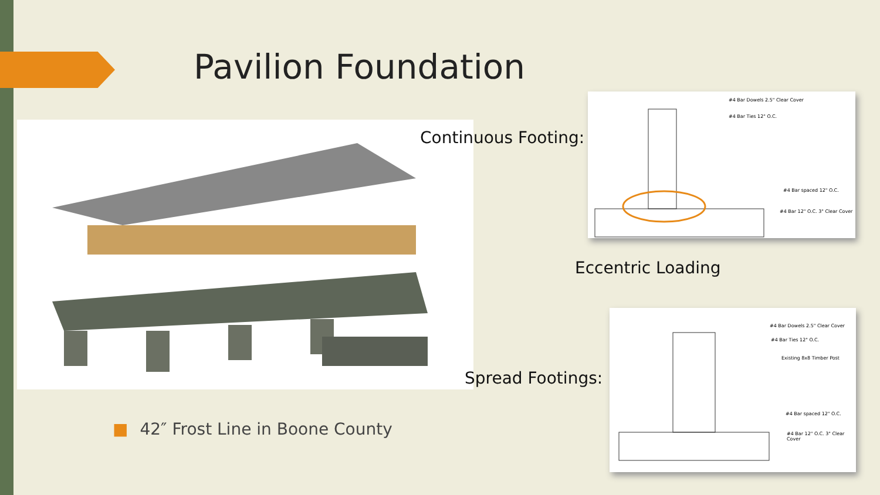Pavilion Foundation
Continuous Footing:
Eccentric Loading
Spread Footings:
#4 Bar Dowels 2.5" Clear Cover
#4 Bar Ties 12" O.C.
#4 Bar spaced 12" O.C.
#4 Bar 12" O.C. 3" Clear Cover
#4 Bar Dowels 2.5" Clear Cover
#4 Bar Ties 12" O.C.
Existing 8x8 Timber Post
#4 Bar spaced 12" O.C.
#4 Bar 12" O.C. 3" Clear Cover
■ 42″ Frost Line in Boone County